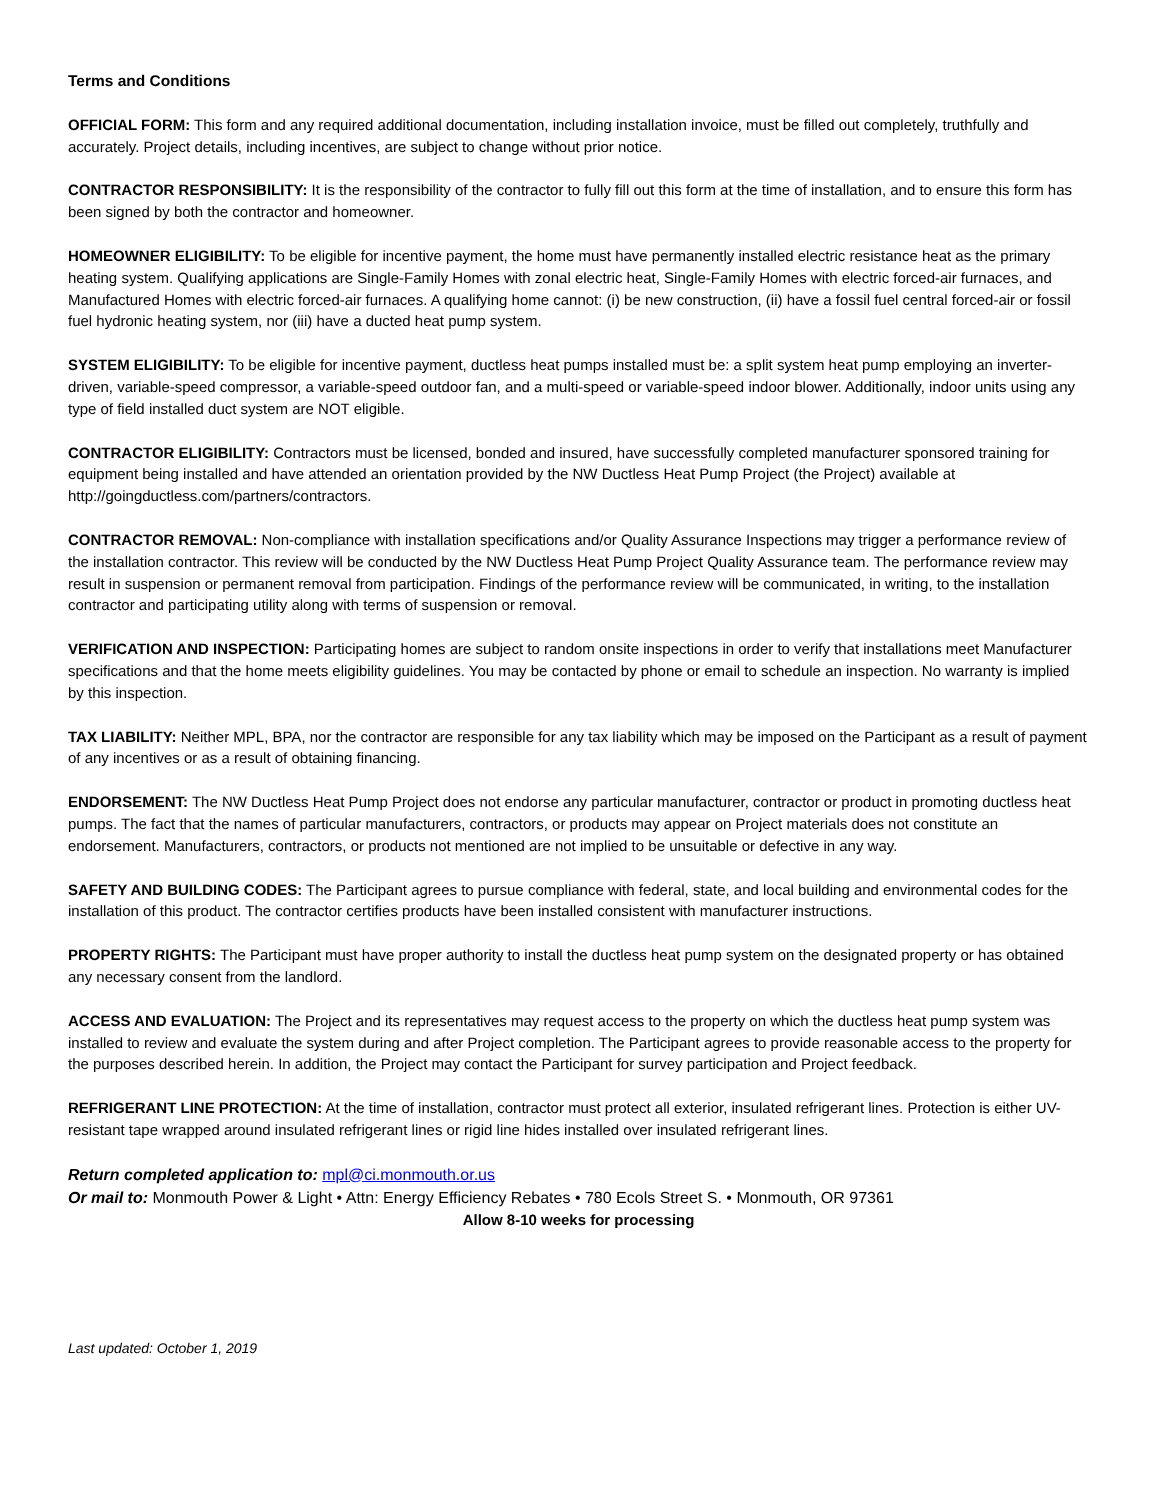Terms and Conditions
OFFICIAL FORM: This form and any required additional documentation, including installation invoice, must be filled out completely, truthfully and accurately. Project details, including incentives, are subject to change without prior notice.
CONTRACTOR RESPONSIBILITY: It is the responsibility of the contractor to fully fill out this form at the time of installation, and to ensure this form has been signed by both the contractor and homeowner.
HOMEOWNER ELIGIBILITY: To be eligible for incentive payment, the home must have permanently installed electric resistance heat as the primary heating system. Qualifying applications are Single-Family Homes with zonal electric heat, Single-Family Homes with electric forced-air furnaces, and Manufactured Homes with electric forced-air furnaces. A qualifying home cannot: (i) be new construction, (ii) have a fossil fuel central forced-air or fossil fuel hydronic heating system, nor (iii) have a ducted heat pump system.
SYSTEM ELIGIBILITY: To be eligible for incentive payment, ductless heat pumps installed must be: a split system heat pump employing an inverter-driven, variable-speed compressor, a variable-speed outdoor fan, and a multi-speed or variable-speed indoor blower. Additionally, indoor units using any type of field installed duct system are NOT eligible.
CONTRACTOR ELIGIBILITY: Contractors must be licensed, bonded and insured, have successfully completed manufacturer sponsored training for equipment being installed and have attended an orientation provided by the NW Ductless Heat Pump Project (the Project) available at http://goingductless.com/partners/contractors.
CONTRACTOR REMOVAL: Non-compliance with installation specifications and/or Quality Assurance Inspections may trigger a performance review of the installation contractor. This review will be conducted by the NW Ductless Heat Pump Project Quality Assurance team. The performance review may result in suspension or permanent removal from participation. Findings of the performance review will be communicated, in writing, to the installation contractor and participating utility along with terms of suspension or removal.
VERIFICATION AND INSPECTION: Participating homes are subject to random onsite inspections in order to verify that installations meet Manufacturer specifications and that the home meets eligibility guidelines. You may be contacted by phone or email to schedule an inspection. No warranty is implied by this inspection.
TAX LIABILITY: Neither MPL, BPA, nor the contractor are responsible for any tax liability which may be imposed on the Participant as a result of payment of any incentives or as a result of obtaining financing.
ENDORSEMENT: The NW Ductless Heat Pump Project does not endorse any particular manufacturer, contractor or product in promoting ductless heat pumps. The fact that the names of particular manufacturers, contractors, or products may appear on Project materials does not constitute an endorsement. Manufacturers, contractors, or products not mentioned are not implied to be unsuitable or defective in any way.
SAFETY AND BUILDING CODES: The Participant agrees to pursue compliance with federal, state, and local building and environmental codes for the installation of this product. The contractor certifies products have been installed consistent with manufacturer instructions.
PROPERTY RIGHTS: The Participant must have proper authority to install the ductless heat pump system on the designated property or has obtained any necessary consent from the landlord.
ACCESS AND EVALUATION: The Project and its representatives may request access to the property on which the ductless heat pump system was installed to review and evaluate the system during and after Project completion. The Participant agrees to provide reasonable access to the property for the purposes described herein. In addition, the Project may contact the Participant for survey participation and Project feedback.
REFRIGERANT LINE PROTECTION: At the time of installation, contractor must protect all exterior, insulated refrigerant lines. Protection is either UV-resistant tape wrapped around insulated refrigerant lines or rigid line hides installed over insulated refrigerant lines.
Return completed application to: mpl@ci.monmouth.or.us
Or mail to: Monmouth Power & Light • Attn: Energy Efficiency Rebates • 780 Ecols Street S. • Monmouth, OR 97361
Allow 8-10 weeks for processing
Last updated: October 1, 2019